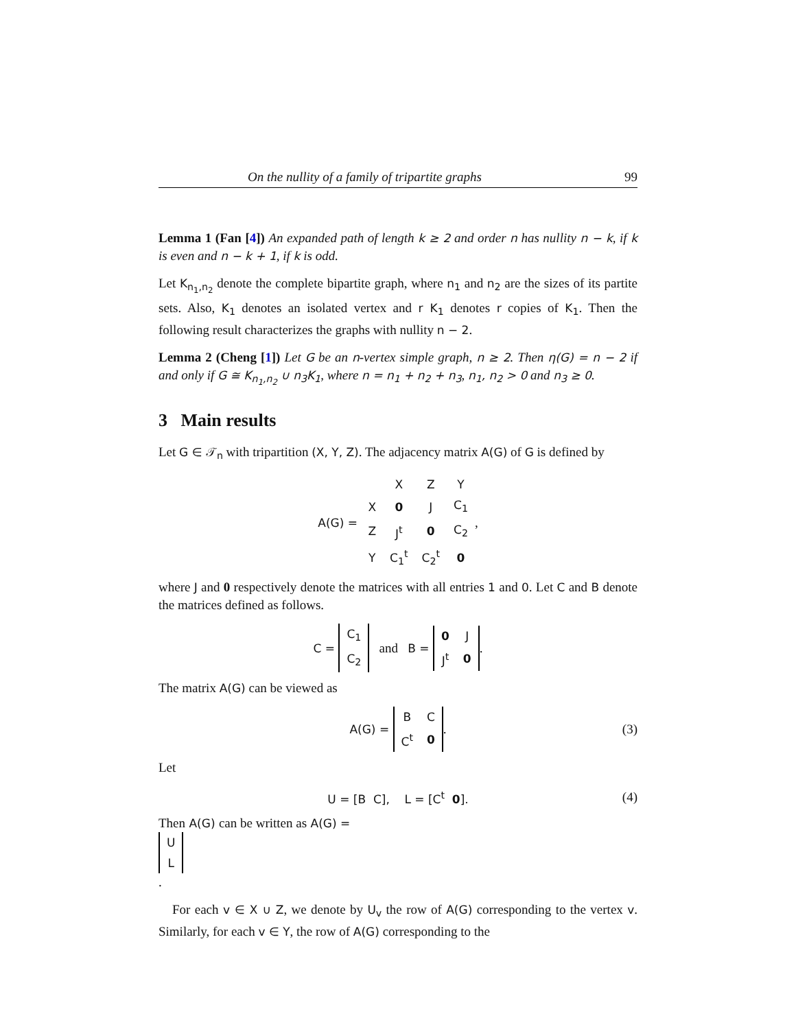On the nullity of a family of tripartite graphs 99
Lemma 1 (Fan [4]) An expanded path of length k ≥ 2 and order n has nullity n − k, if k is even and n − k + 1, if k is odd.
Let K<sub>n<sub>1</sub>,n<sub>2</sub></sub> denote the complete bipartite graph, where n<sub>1</sub> and n<sub>2</sub> are the sizes of its partite sets. Also, K<sub>1</sub> denotes an isolated vertex and r K<sub>1</sub> denotes r copies of K<sub>1</sub>. Then the following result characterizes the graphs with nullity n − 2.
Lemma 2 (Cheng [1]) Let G be an n-vertex simple graph, n ≥ 2. Then η(G) = n − 2 if and only if G ≅ K<sub>n<sub>1</sub>,n<sub>2</sub></sub> ∪ n<sub>3</sub>K<sub>1</sub>, where n = n<sub>1</sub> + n<sub>2</sub> + n<sub>3</sub>, n<sub>1</sub>, n<sub>2</sub> > 0 and n<sub>3</sub> ≥ 0.
3 Main results
Let G ∈ 𝒯<sub>n</sub> with tripartition (X, Y, Z). The adjacency matrix A(G) of G is defined by
A(G) =
| | X | Z | Y |
| X | 0 | J | C<sub>1</sub> |
| Z | J<sup>t</sup> | 0 | C<sub>2</sub> |
| Y | C<sub>1</sub><sup>t</sup> | C<sub>2</sub><sup>t</sup> | 0 |
,
where J and 0 respectively denote the matrices with all entries 1 and 0. Let C and B denote the matrices defined as follows.
C =
| C<sub>1</sub> |
| C<sub>2</sub> |
and B =
| 0 | J |
| J<sup>t</sup> | 0 |
.
The matrix A(G) can be viewed as
A(G) =
| B | C |
| C<sup>t</sup> | 0 |
. (3)
Let
U = [B C], L = [C<sup>t</sup> 0]. (4)
Then A(G) can be written as A(G) =
| U |
| L |
.
For each v ∈ X ∪ Z, we denote by U<sub>v</sub> the row of A(G) corresponding to the vertex v. Similarly, for each v ∈ Y, the row of A(G) corresponding to the